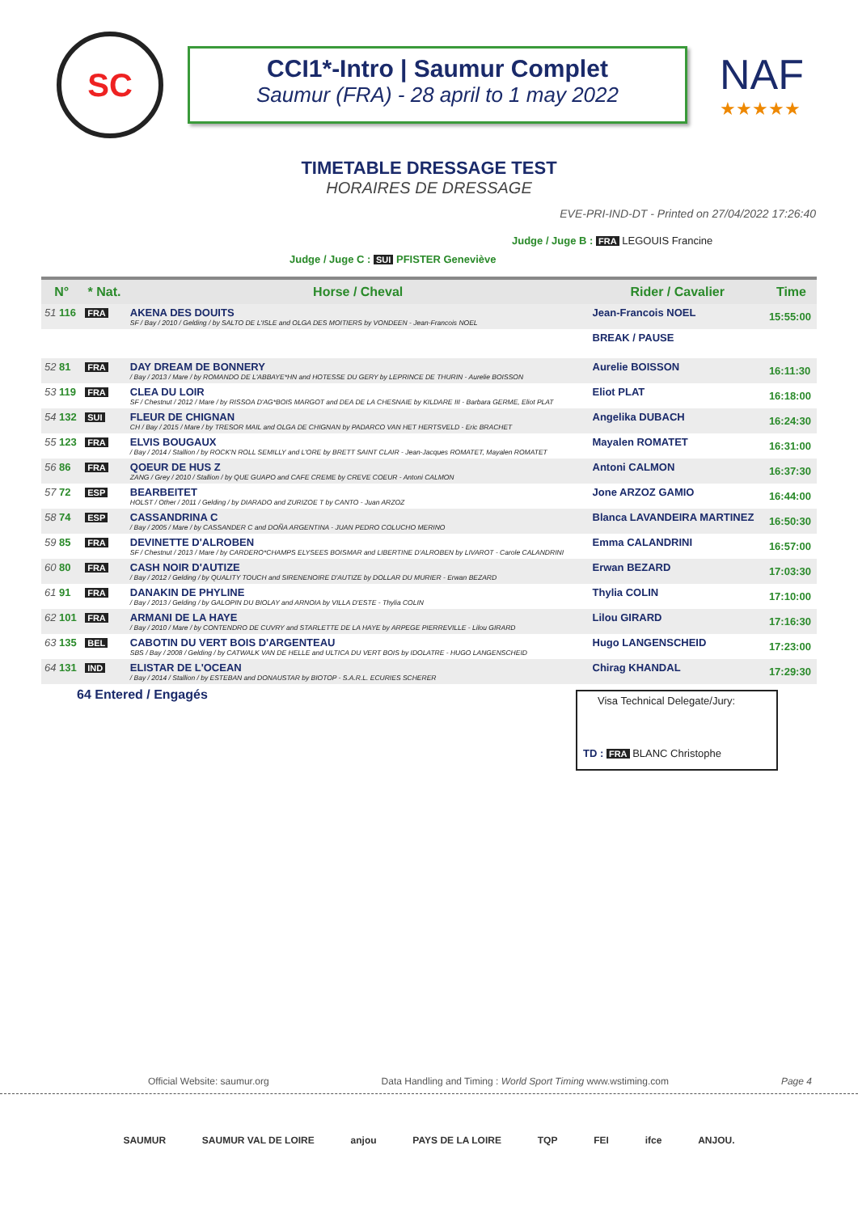SC
CCI1*-Intro | Saumur Complet
Saumur (FRA) - 28 april to 1 may 2022
NAF
★★★★★
TIMETABLE DRESSAGE TEST
HORAIRES DE DRESSAGE
EVE-PRI-IND-DT - Printed on 27/04/2022 17:26:40
Judge / Juge B : FRA LEGOUIS Francine
Judge / Juge C : SUI PFISTER Geneviève
| N° | * Nat. | Horse / Cheval | Rider / Cavalier | Time |
| --- | --- | --- | --- | --- |
| 51 116 | FRA | AKENA DES DOUITS SF / Bay / 2010 / Gelding / by SALTO DE L'ISLE and OLGA DES MOITIERS by VONDEEN - Jean-Francois NOEL | Jean-Francois NOEL | 15:55:00 |
| | | | BREAK / PAUSE | |
| 52 81 | FRA | DAY DREAM DE BONNERY / Bay / 2013 / Mare / by ROMANDO DE L'ABBAYE*HN and HOTESSE DU GERY by LEPRINCE DE THURIN - Aurelie BOISSON | Aurelie BOISSON | 16:11:30 |
| 53 119 | FRA | CLEA DU LOIR SF / Chestnut / 2012 / Mare / by RISSOA D'AG*BOIS MARGOT and DEA DE LA CHESNAIE by KILDARE III - Barbara GERME, Eliot PLAT | Eliot PLAT | 16:18:00 |
| 54 132 | SUI | FLEUR DE CHIGNAN CH / Bay / 2015 / Mare / by TRESOR MAIL and OLGA DE CHIGNAN by PADARCO VAN HET HERTSVELD - Eric BRACHET | Angelika DUBACH | 16:24:30 |
| 55 123 | FRA | ELVIS BOUGAUX / Bay / 2014 / Stallion / by ROCK'N ROLL SEMILLY and L'ORE by BRETT SAINT CLAIR - Jean-Jacques ROMATET, Mayalen ROMATET | Mayalen ROMATET | 16:31:00 |
| 56 86 | FRA | QOEUR DE HUS Z ZANG / Grey / 2010 / Stallion / by QUE GUAPO and CAFE CREME by CREVE COEUR - Antoni CALMON | Antoni CALMON | 16:37:30 |
| 57 72 | ESP | BEARBEITET HOLST / Other / 2011 / Gelding / by DIARADO and ZURIZOE T by CANTO - Juan ARZOZ | Jone ARZOZ GAMIO | 16:44:00 |
| 58 74 | ESP | CASSANDRINA C / Bay / 2005 / Mare / by CASSANDER C and DOÑA ARGENTINA - JUAN PEDRO COLUCHO MERINO | Blanca LAVANDEIRA MARTINEZ | 16:50:30 |
| 59 85 | FRA | DEVINETTE D'ALROBEN SF / Chestnut / 2013 / Mare / by CARDERO*CHAMPS ELYSEES BOISMAR and LIBERTINE D'ALROBEN by LIVAROT - Carole CALANDRINI | Emma CALANDRINI | 16:57:00 |
| 60 80 | FRA | CASH NOIR D'AUTIZE / Bay / 2012 / Gelding / by QUALITY TOUCH and SIRENENOIRE D'AUTIZE by DOLLAR DU MURIER - Erwan BEZARD | Erwan BEZARD | 17:03:30 |
| 61 91 | FRA | DANAKIN DE PHYLINE / Bay / 2013 / Gelding / by GALOPIN DU BIOLAY and ARNOIA by VILLA D'ESTE - Thylia COLIN | Thylia COLIN | 17:10:00 |
| 62 101 | FRA | ARMANI DE LA HAYE / Bay / 2010 / Mare / by CONTENDRO DE CUVRY and STARLETTE DE LA HAYE by ARPEGE PIERREVILLE - Lilou GIRARD | Lilou GIRARD | 17:16:30 |
| 63 135 | BEL | CABOTIN DU VERT BOIS D'ARGENTEAU SBS / Bay / 2008 / Gelding / by CATWALK VAN DE HELLE and ULTICA DU VERT BOIS by IDOLATRE - HUGO LANGENSCHEID | Hugo LANGENSCHEID | 17:23:00 |
| 64 131 | IND | ELISTAR DE L'OCEAN / Bay / 2014 / Stallion / by ESTEBAN and DONAUSTAR by BIOTOP - S.A.R.L. ECURIES SCHERER | Chirag KHANDAL | 17:29:30 |
64 Entered / Engagés
Visa Technical Delegate/Jury:
TD : FRA BLANC Christophe
Official Website: saumur.org Data Handling and Timing : World Sport Timing www.wstiming.com Page 4
SAUMUR SAUMUR VAL DE LOIRE anjou PAYS DE LA LOIRE TQP FEI ifce ANJOU.